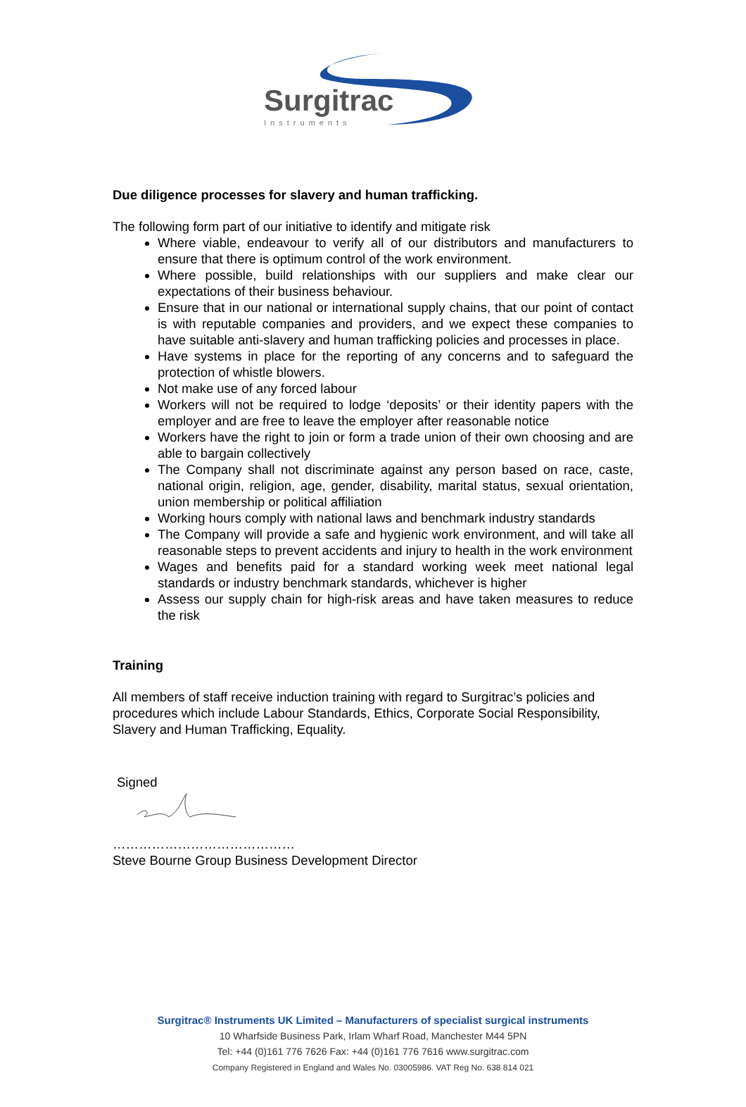Surgitrac
Instruments
Due diligence processes for slavery and human trafficking.
The following form part of our initiative to identify and mitigate risk
Where viable, endeavour to verify all of our distributors and manufacturers to ensure that there is optimum control of the work environment.
Where possible, build relationships with our suppliers and make clear our expectations of their business behaviour.
Ensure that in our national or international supply chains, that our point of contact is with reputable companies and providers, and we expect these companies to have suitable anti-slavery and human trafficking policies and processes in place.
Have systems in place for the reporting of any concerns and to safeguard the protection of whistle blowers.
Not make use of any forced labour
Workers will not be required to lodge ‘deposits’ or their identity papers with the employer and are free to leave the employer after reasonable notice
Workers have the right to join or form a trade union of their own choosing and are able to bargain collectively
The Company shall not discriminate against any person based on race, caste, national origin, religion, age, gender, disability, marital status, sexual orientation, union membership or political affiliation
Working hours comply with national laws and benchmark industry standards
The Company will provide a safe and hygienic work environment, and will take all reasonable steps to prevent accidents and injury to health in the work environment
Wages and benefits paid for a standard working week meet national legal standards or industry benchmark standards, whichever is higher
Assess our supply chain for high-risk areas and have taken measures to reduce the risk
Training
All members of staff receive induction training with regard to Surgitrac’s policies and procedures which include Labour Standards, Ethics, Corporate Social Responsibility, Slavery and Human Trafficking, Equality.
Signed
……………………………………
Steve Bourne Group Business Development Director
Surgitrac® Instruments UK Limited – Manufacturers of specialist surgical instruments
10 Wharfside Business Park, Irlam Wharf Road, Manchester M44 5PN
Tel: +44 (0)161 776 7626 Fax: +44 (0)161 776 7616 www.surgitrac.com
Company Registered in England and Wales No. 03005986. VAT Reg No. 638 814 021